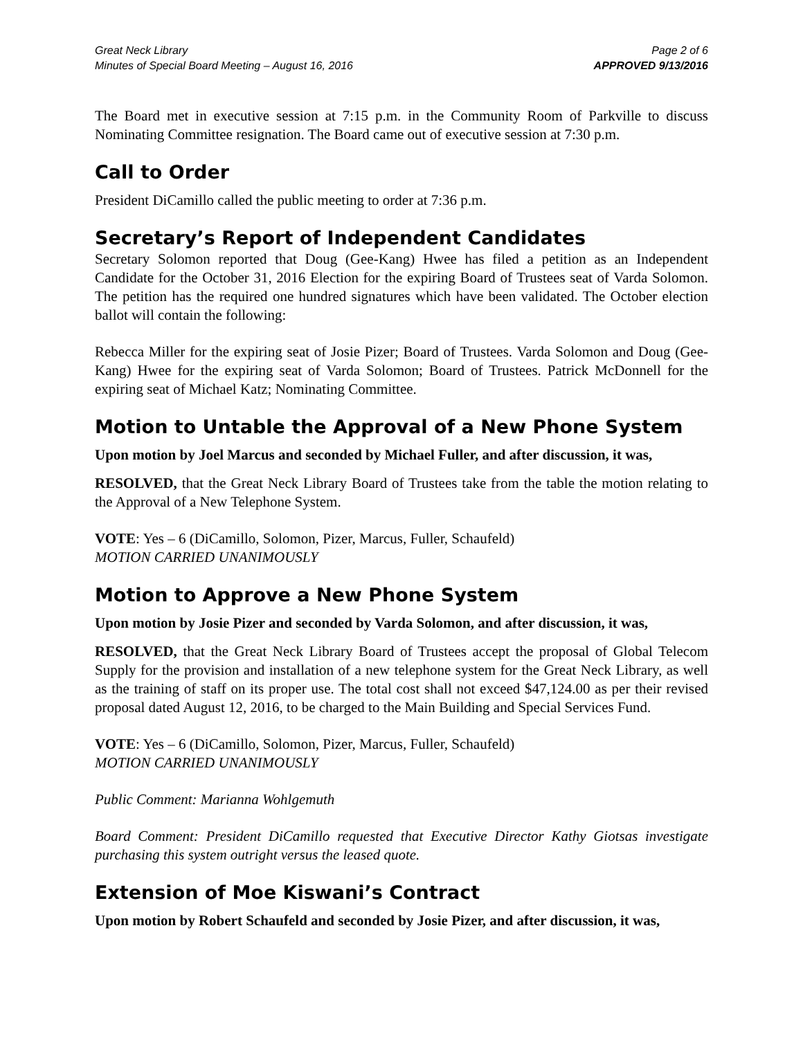Great Neck Library
Minutes of Special Board Meeting – August 16, 2016
Page 2 of 6
APPROVED 9/13/2016
The Board met in executive session at 7:15 p.m. in the Community Room of Parkville to discuss Nominating Committee resignation. The Board came out of executive session at 7:30 p.m.
Call to Order
President DiCamillo called the public meeting to order at 7:36 p.m.
Secretary’s Report of Independent Candidates
Secretary Solomon reported that Doug (Gee-Kang) Hwee has filed a petition as an Independent Candidate for the October 31, 2016 Election for the expiring Board of Trustees seat of Varda Solomon. The petition has the required one hundred signatures which have been validated. The October election ballot will contain the following:
Rebecca Miller for the expiring seat of Josie Pizer; Board of Trustees. Varda Solomon and Doug (Gee-Kang) Hwee for the expiring seat of Varda Solomon; Board of Trustees. Patrick McDonnell for the expiring seat of Michael Katz; Nominating Committee.
Motion to Untable the Approval of a New Phone System
Upon motion by Joel Marcus and seconded by Michael Fuller, and after discussion, it was,
RESOLVED, that the Great Neck Library Board of Trustees take from the table the motion relating to the Approval of a New Telephone System.
VOTE: Yes – 6 (DiCamillo, Solomon, Pizer, Marcus, Fuller, Schaufeld)
MOTION CARRIED UNANIMOUSLY
Motion to Approve a New Phone System
Upon motion by Josie Pizer and seconded by Varda Solomon, and after discussion, it was,
RESOLVED, that the Great Neck Library Board of Trustees accept the proposal of Global Telecom Supply for the provision and installation of a new telephone system for the Great Neck Library, as well as the training of staff on its proper use. The total cost shall not exceed $47,124.00 as per their revised proposal dated August 12, 2016, to be charged to the Main Building and Special Services Fund.
VOTE: Yes – 6 (DiCamillo, Solomon, Pizer, Marcus, Fuller, Schaufeld)
MOTION CARRIED UNANIMOUSLY
Public Comment: Marianna Wohlgemuth
Board Comment: President DiCamillo requested that Executive Director Kathy Giotsas investigate purchasing this system outright versus the leased quote.
Extension of Moe Kiswani’s Contract
Upon motion by Robert Schaufeld and seconded by Josie Pizer, and after discussion, it was,